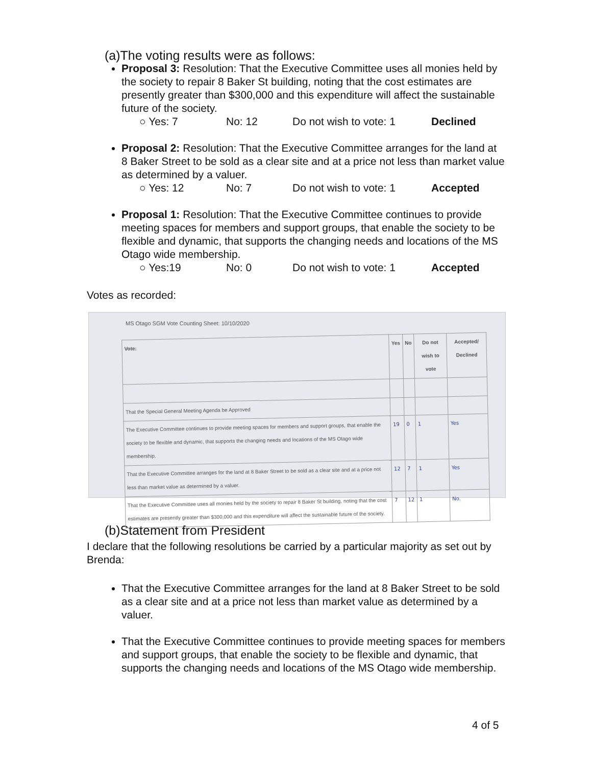(a)The voting results were as follows:
Proposal 3: Resolution: That the Executive Committee uses all monies held by the society to repair 8 Baker St building, noting that the cost estimates are presently greater than $300,000 and this expenditure will affect the sustainable future of the society.
○ Yes: 7 No: 12 Do not wish to vote: 1 Declined
Proposal 2: Resolution: That the Executive Committee arranges for the land at 8 Baker Street to be sold as a clear site and at a price not less than market value as determined by a valuer.
○ Yes: 12 No: 7 Do not wish to vote: 1 Accepted
Proposal 1: Resolution: That the Executive Committee continues to provide meeting spaces for members and support groups, that enable the society to be flexible and dynamic, that supports the changing needs and locations of the MS Otago wide membership.
○ Yes:19 No: 0 Do not wish to vote: 1 Accepted
Votes as recorded:
MS Otago SGM Vote Counting Sheet: 10/10/2020
| Vote: | Yes | No | Do not wish to vote | Accepted/ Declined |
| --- | --- | --- | --- | --- |
| That the Special General Meeting Agenda be Approved | | | | |
| The Executive Committee continues to provide meeting spaces for members and support groups, that enable the society to be flexible and dynamic, that supports the changing needs and locations of the MS Otago wide membership. | 19 | 0 | 1 | Yes |
| That the Executive Committee arranges for the land at 8 Baker Street to be sold as a clear site and at a price not less than market value as determined by a valuer. | 12 | 7 | 1 | Yes |
| That the Executive Committee uses all monies held by the society to repair 8 Baker St building, noting that the cost estimates are presently greater than $300,000 and this expenditure will affect the sustainable future of the society. | 7 | 12 | 1 | No. |
(b)Statement from President
I declare that the following resolutions be carried by a particular majority as set out by Brenda:
That the Executive Committee arranges for the land at 8 Baker Street to be sold as a clear site and at a price not less than market value as determined by a valuer.
That the Executive Committee continues to provide meeting spaces for members and support groups, that enable the society to be flexible and dynamic, that supports the changing needs and locations of the MS Otago wide membership.
4 of 5